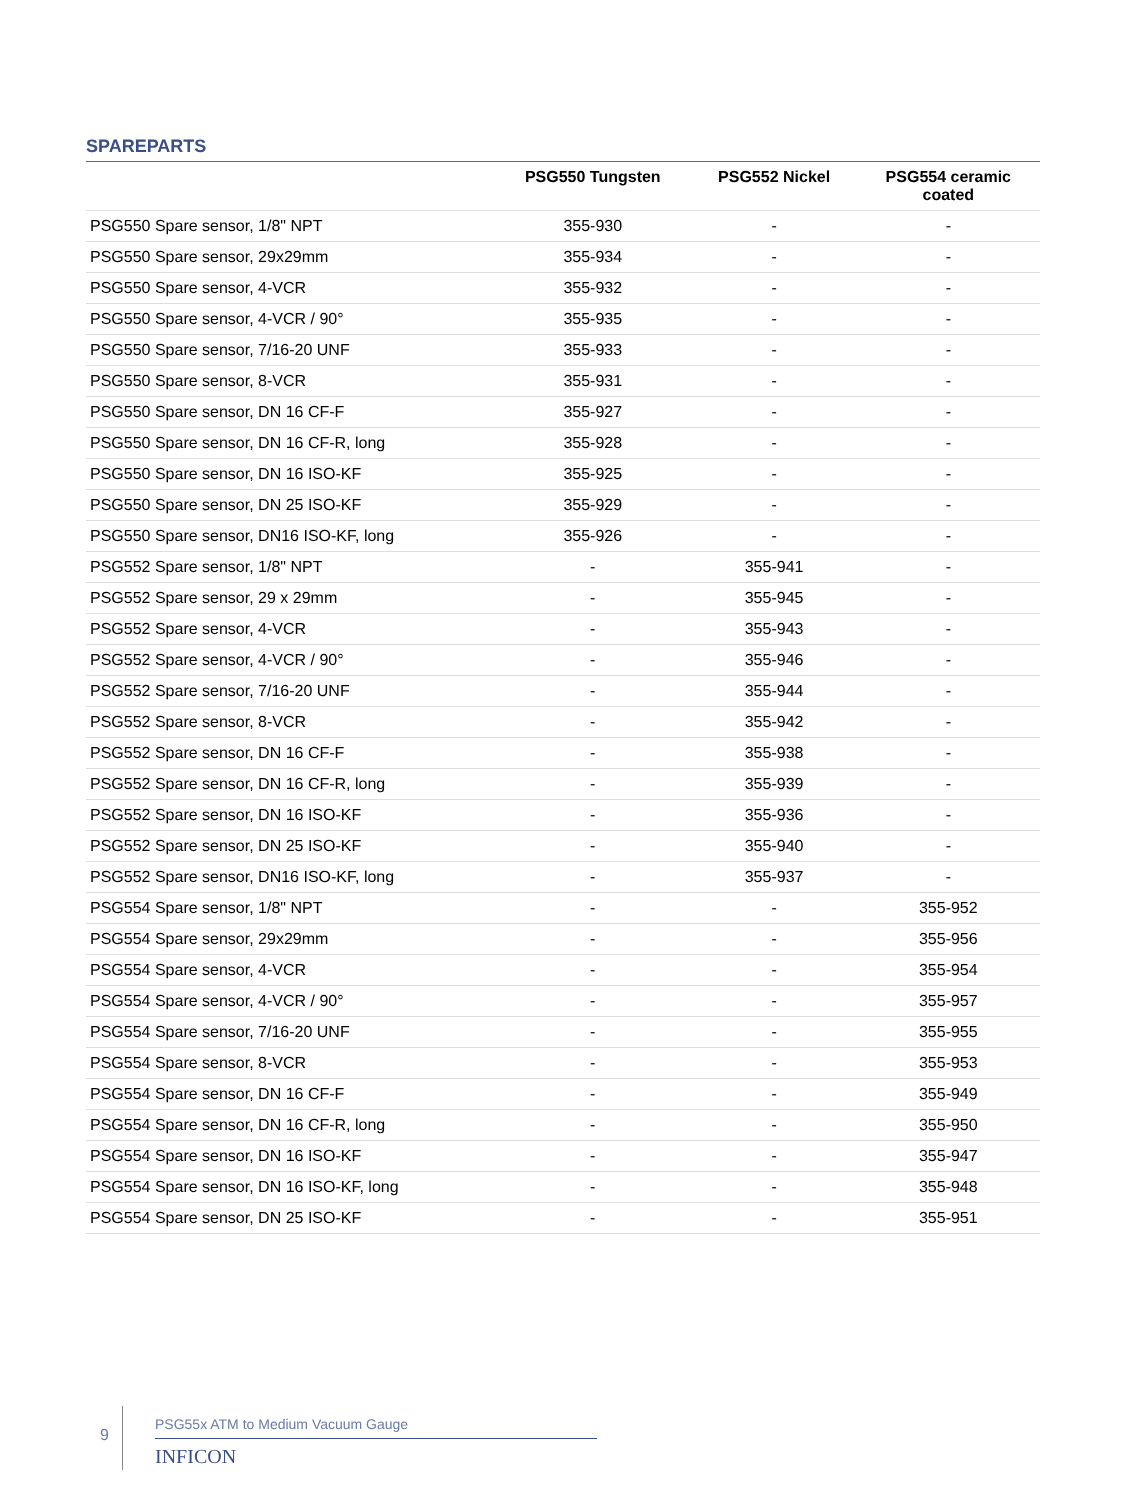SPAREPARTS
| | PSG550 Tungsten | PSG552 Nickel | PSG554 ceramic coated |
| --- | --- | --- | --- |
| PSG550 Spare sensor, 1/8" NPT | 355-930 | - | - |
| PSG550 Spare sensor, 29x29mm | 355-934 | - | - |
| PSG550 Spare sensor, 4-VCR | 355-932 | - | - |
| PSG550 Spare sensor, 4-VCR / 90° | 355-935 | - | - |
| PSG550 Spare sensor, 7/16-20 UNF | 355-933 | - | - |
| PSG550 Spare sensor, 8-VCR | 355-931 | - | - |
| PSG550 Spare sensor, DN 16 CF-F | 355-927 | - | - |
| PSG550 Spare sensor, DN 16 CF-R, long | 355-928 | - | - |
| PSG550 Spare sensor, DN 16 ISO-KF | 355-925 | - | - |
| PSG550 Spare sensor, DN 25 ISO-KF | 355-929 | - | - |
| PSG550 Spare sensor, DN16 ISO-KF, long | 355-926 | - | - |
| PSG552 Spare sensor, 1/8" NPT | - | 355-941 | - |
| PSG552 Spare sensor, 29 x 29mm | - | 355-945 | - |
| PSG552 Spare sensor, 4-VCR | - | 355-943 | - |
| PSG552 Spare sensor, 4-VCR / 90° | - | 355-946 | - |
| PSG552 Spare sensor, 7/16-20 UNF | - | 355-944 | - |
| PSG552 Spare sensor, 8-VCR | - | 355-942 | - |
| PSG552 Spare sensor, DN 16 CF-F | - | 355-938 | - |
| PSG552 Spare sensor, DN 16 CF-R, long | - | 355-939 | - |
| PSG552 Spare sensor, DN 16 ISO-KF | - | 355-936 | - |
| PSG552 Spare sensor, DN 25 ISO-KF | - | 355-940 | - |
| PSG552 Spare sensor, DN16 ISO-KF, long | - | 355-937 | - |
| PSG554 Spare sensor, 1/8" NPT | - | - | 355-952 |
| PSG554 Spare sensor, 29x29mm | - | - | 355-956 |
| PSG554 Spare sensor, 4-VCR | - | - | 355-954 |
| PSG554 Spare sensor, 4-VCR / 90° | - | - | 355-957 |
| PSG554 Spare sensor, 7/16-20 UNF | - | - | 355-955 |
| PSG554 Spare sensor, 8-VCR | - | - | 355-953 |
| PSG554 Spare sensor, DN 16 CF-F | - | - | 355-949 |
| PSG554 Spare sensor, DN 16 CF-R, long | - | - | 355-950 |
| PSG554 Spare sensor, DN 16 ISO-KF | - | - | 355-947 |
| PSG554 Spare sensor, DN 16 ISO-KF, long | - | - | 355-948 |
| PSG554 Spare sensor, DN 25 ISO-KF | - | - | 355-951 |
9
PSG55x ATM to Medium Vacuum Gauge
INFICON